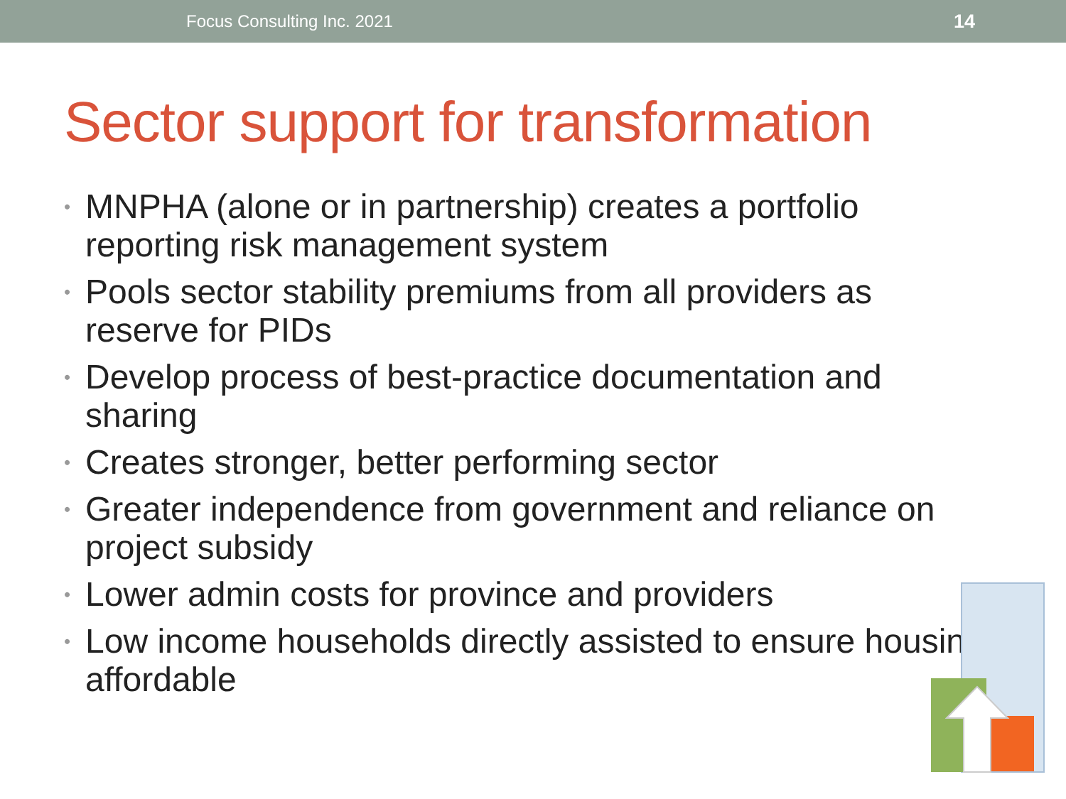Focus Consulting Inc. 2021 14
Sector support for transformation
• MNPHA (alone or in partnership) creates a portfolio reporting risk management system
• Pools sector stability premiums from all providers as reserve for PIDs
• Develop process of best-practice documentation and sharing
• Creates stronger, better performing sector
• Greater independence from government and reliance on project subsidy
• Lower admin costs for province and providers
• Low income households directly assisted to ensure housing affordable